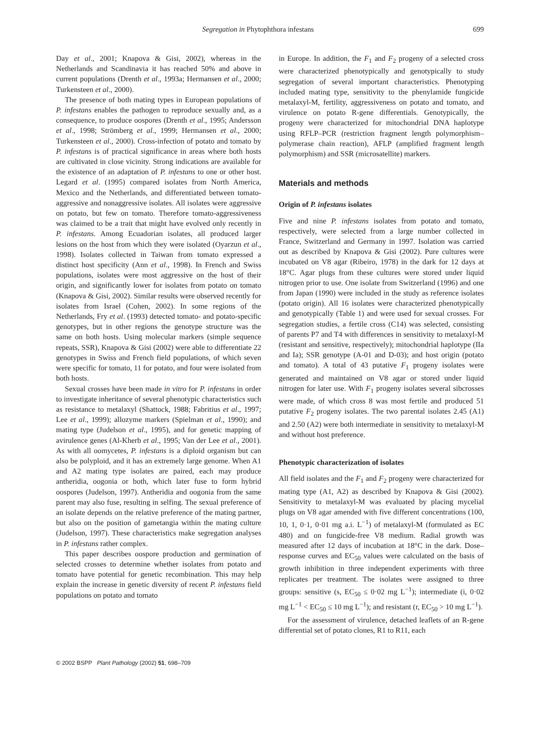Segregation in Phytophthora infestans 699
Day et al., 2001; Knapova & Gisi, 2002), whereas in the Netherlands and Scandinavia it has reached 50% and above in current populations (Drenth et al., 1993a; Hermansen et al., 2000; Turkensteen et al., 2000).
The presence of both mating types in European populations of P. infestans enables the pathogen to reproduce sexually and, as a consequence, to produce oospores (Drenth et al., 1995; Andersson et al., 1998; Strömberg et al., 1999; Hermansen et al., 2000; Turkensteen et al., 2000). Cross-infection of potato and tomato by P. infestans is of practical significance in areas where both hosts are cultivated in close vicinity. Strong indications are available for the existence of an adaptation of P. infestans to one or other host. Legard et al. (1995) compared isolates from North America, Mexico and the Netherlands, and differentiated between tomato-aggressive and nonaggressive isolates. All isolates were aggressive on potato, but few on tomato. Therefore tomato-aggressiveness was claimed to be a trait that might have evolved only recently in P. infestans. Among Ecuadorian isolates, all produced larger lesions on the host from which they were isolated (Oyarzun et al., 1998). Isolates collected in Taiwan from tomato expressed a distinct host specificity (Ann et al., 1998). In French and Swiss populations, isolates were most aggressive on the host of their origin, and significantly lower for isolates from potato on tomato (Knapova & Gisi, 2002). Similar results were observed recently for isolates from Israel (Cohen, 2002). In some regions of the Netherlands, Fry et al. (1993) detected tomato- and potato-specific genotypes, but in other regions the genotype structure was the same on both hosts. Using molecular markers (simple sequence repeats, SSR), Knapova & Gisi (2002) were able to differentiate 22 genotypes in Swiss and French field populations, of which seven were specific for tomato, 11 for potato, and four were isolated from both hosts.
Sexual crosses have been made in vitro for P. infestans in order to investigate inheritance of several phenotypic characteristics such as resistance to metalaxyl (Shattock, 1988; Fabritius et al., 1997; Lee et al., 1999); allozyme markers (Spielman et al., 1990); and mating type (Judelson et al., 1995), and for genetic mapping of avirulence genes (Al-Kherb et al., 1995; Van der Lee et al., 2001). As with all oomycetes, P. infestans is a diploid organism but can also be polyploid, and it has an extremely large genome. When A1 and A2 mating type isolates are paired, each may produce antheridia, oogonia or both, which later fuse to form hybrid oospores (Judelson, 1997). Antheridia and oogonia from the same parent may also fuse, resulting in selfing. The sexual preference of an isolate depends on the relative preference of the mating partner, but also on the position of gametangia within the mating culture (Judelson, 1997). These characteristics make segregation analyses in P. infestans rather complex.
This paper describes oospore production and germination of selected crosses to determine whether isolates from potato and tomato have potential for genetic recombination. This may help explain the increase in genetic diversity of recent P. infestans field populations on potato and tomato
in Europe. In addition, the F<sub>1</sub> and F<sub>2</sub> progeny of a selected cross were characterized phenotypically and genotypically to study segregation of several important characteristics. Phenotyping included mating type, sensitivity to the phenylamide fungicide metalaxyl-M, fertility, aggressiveness on potato and tomato, and virulence on potato R-gene differentials. Genotypically, the progeny were characterized for mitochondrial DNA haplotype using RFLP–PCR (restriction fragment length polymorphism–polymerase chain reaction), AFLP (amplified fragment length polymorphism) and SSR (microsatellite) markers.
Materials and methods
Origin of P. infestans isolates
Five and nine P. infestans isolates from potato and tomato, respectively, were selected from a large number collected in France, Switzerland and Germany in 1997. Isolation was carried out as described by Knapova & Gisi (2002). Pure cultures were incubated on V8 agar (Ribeiro, 1978) in the dark for 12 days at 18°C. Agar plugs from these cultures were stored under liquid nitrogen prior to use. One isolate from Switzerland (1996) and one from Japan (1990) were included in the study as reference isolates (potato origin). All 16 isolates were characterized phenotypically and genotypically (Table 1) and were used for sexual crosses. For segregation studies, a fertile cross (C14) was selected, consisting of parents P7 and T4 with differences in sensitivity to metalaxyl-M (resistant and sensitive, respectively); mitochondrial haplotype (IIa and Ia); SSR genotype (A-01 and D-03); and host origin (potato and tomato). A total of 43 putative F<sub>1</sub> progeny isolates were generated and maintained on V8 agar or stored under liquid nitrogen for later use. With F<sub>1</sub> progeny isolates several sibcrosses were made, of which cross 8 was most fertile and produced 51 putative F<sub>2</sub> progeny isolates. The two parental isolates 2.45 (A1) and 2.50 (A2) were both intermediate in sensitivity to metalaxyl-M and without host preference.
Phenotypic characterization of isolates
All field isolates and the F<sub>1</sub> and F<sub>2</sub> progeny were characterized for mating type (A1, A2) as described by Knapova & Gisi (2002). Sensitivity to metalaxyl-M was evaluated by placing mycelial plugs on V8 agar amended with five different concentrations (100, 10, 1, 0·1, 0·01 mg a.i. L<sup>−1</sup>) of metalaxyl-M (formulated as EC 480) and on fungicide-free V8 medium. Radial growth was measured after 12 days of incubation at 18°C in the dark. Dose–response curves and EC<sub>50</sub> values were calculated on the basis of growth inhibition in three independent experiments with three replicates per treatment. The isolates were assigned to three groups: sensitive (s, EC<sub>50</sub> ≤ 0·02 mg L<sup>−1</sup>); intermediate (i, 0·02 mg L<sup>−1</sup> < EC<sub>50</sub> ≤ 10 mg L<sup>−1</sup>); and resistant (r, EC<sub>50</sub> > 10 mg L<sup>−1</sup>).
For the assessment of virulence, detached leaflets of an R-gene differential set of potato clones, R1 to R11, each
© 2002 BSPP Plant Pathology (2002) 51, 698–709